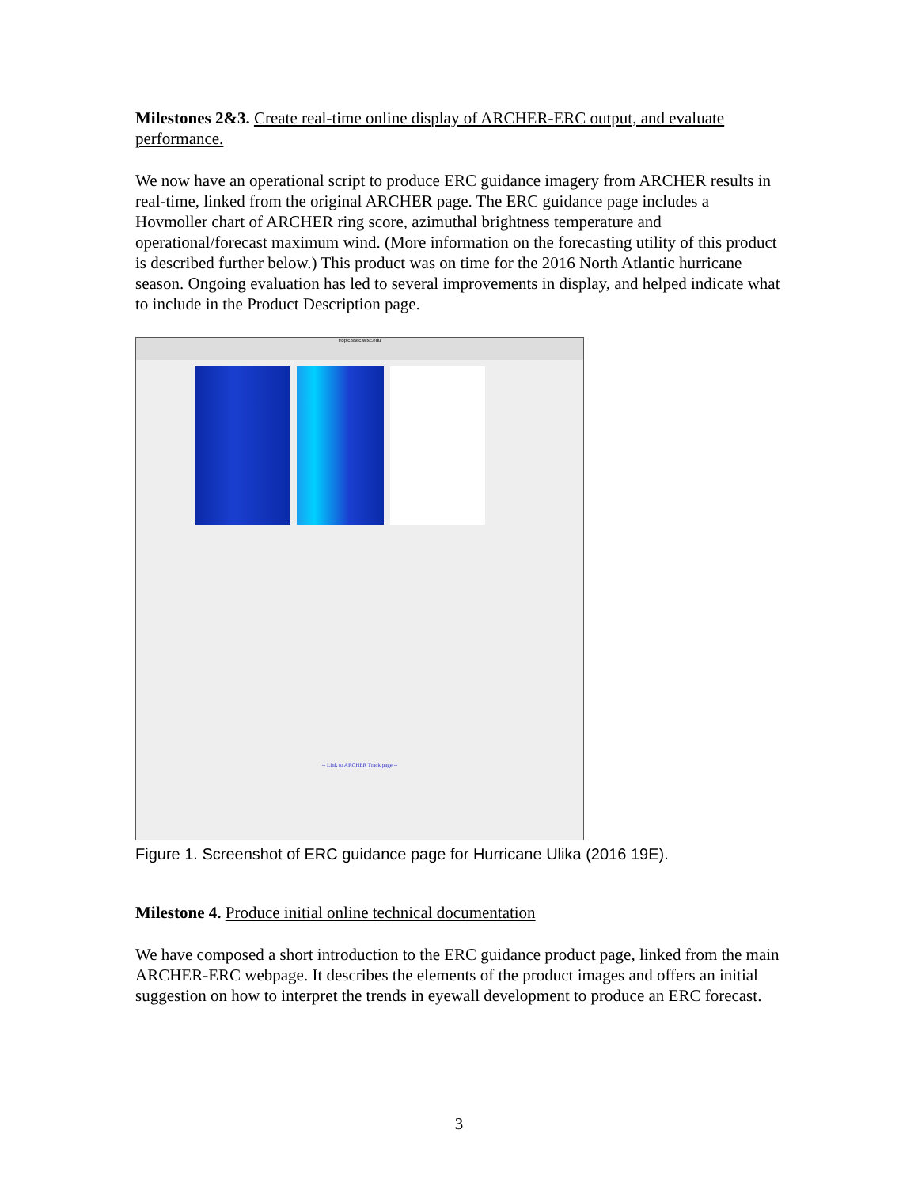Milestones 2&3. Create real-time online display of ARCHER-ERC output, and evaluate performance.
We now have an operational script to produce ERC guidance imagery from ARCHER results in real-time, linked from the original ARCHER page. The ERC guidance page includes a Hovmoller chart of ARCHER ring score, azimuthal brightness temperature and operational/forecast maximum wind. (More information on the forecasting utility of this product is described further below.) This product was on time for the 2016 North Atlantic hurricane season. Ongoing evaluation has led to several improvements in display, and helped indicate what to include in the Product Description page.
tropic.ssec.wisc.edu
-- Link to ARCHER Track page --
Figure 1. Screenshot of ERC guidance page for Hurricane Ulika (2016 19E).
Milestone 4. Produce initial online technical documentation
We have composed a short introduction to the ERC guidance product page, linked from the main ARCHER-ERC webpage. It describes the elements of the product images and offers an initial suggestion on how to interpret the trends in eyewall development to produce an ERC forecast.
3